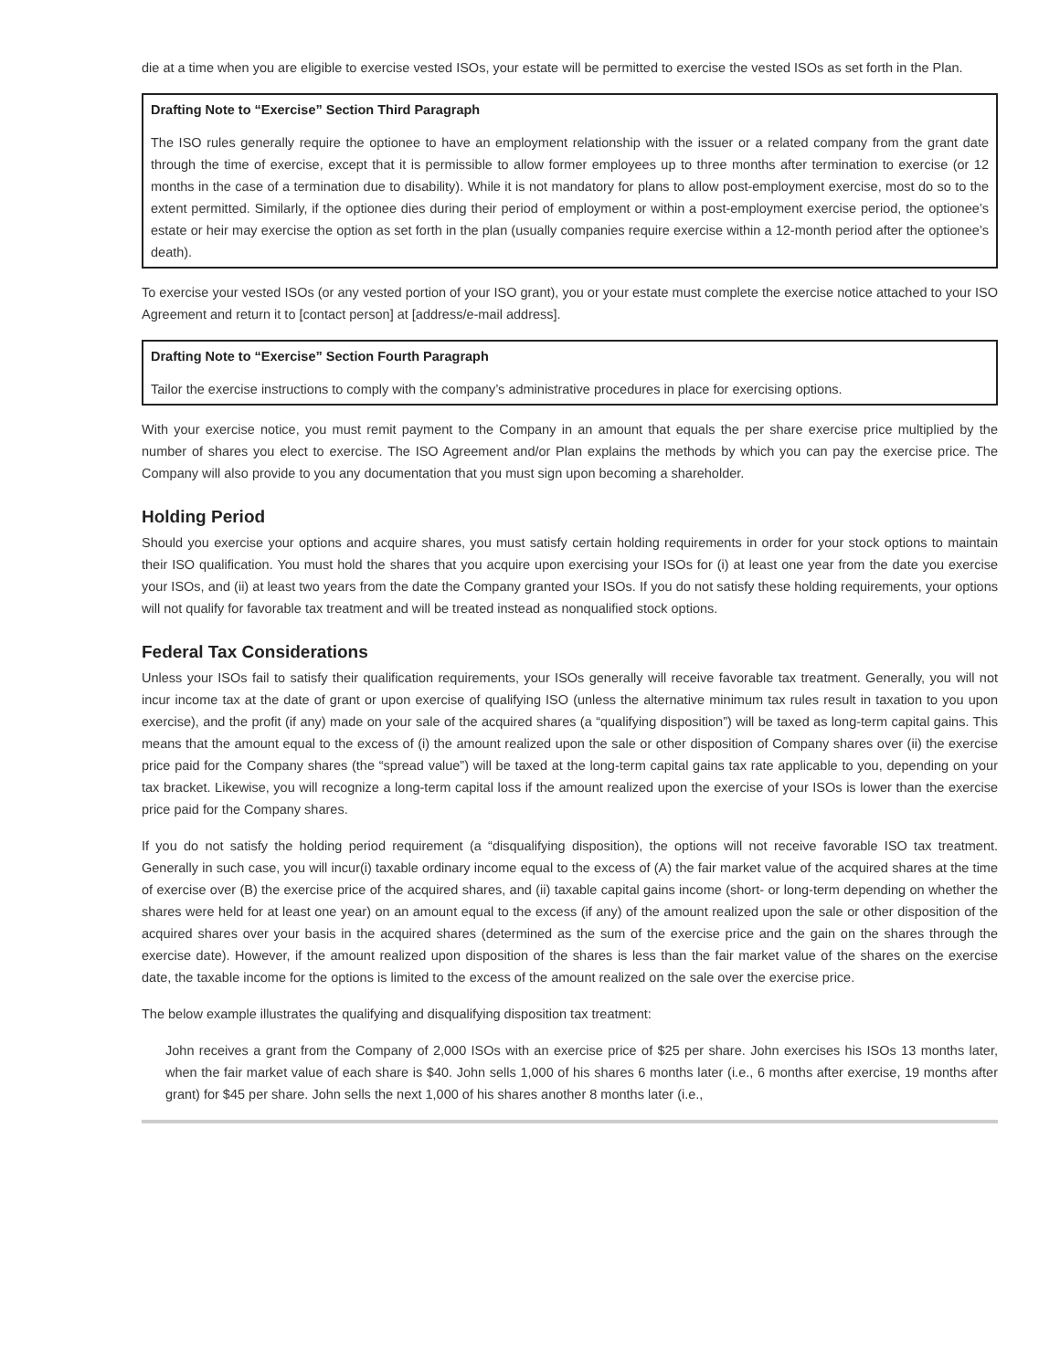die at a time when you are eligible to exercise vested ISOs, your estate will be permitted to exercise the vested ISOs as set forth in the Plan.
Drafting Note to “Exercise” Section Third Paragraph
The ISO rules generally require the optionee to have an employment relationship with the issuer or a related company from the grant date through the time of exercise, except that it is permissible to allow former employees up to three months after termination to exercise (or 12 months in the case of a termination due to disability). While it is not mandatory for plans to allow post-employment exercise, most do so to the extent permitted. Similarly, if the optionee dies during their period of employment or within a post-employment exercise period, the optionee’s estate or heir may exercise the option as set forth in the plan (usually companies require exercise within a 12-month period after the optionee’s death).
To exercise your vested ISOs (or any vested portion of your ISO grant), you or your estate must complete the exercise notice attached to your ISO Agreement and return it to [contact person] at [address/e-mail address].
Drafting Note to “Exercise” Section Fourth Paragraph
Tailor the exercise instructions to comply with the company’s administrative procedures in place for exercising options.
With your exercise notice, you must remit payment to the Company in an amount that equals the per share exercise price multiplied by the number of shares you elect to exercise. The ISO Agreement and/or Plan explains the methods by which you can pay the exercise price. The Company will also provide to you any documentation that you must sign upon becoming a shareholder.
Holding Period
Should you exercise your options and acquire shares, you must satisfy certain holding requirements in order for your stock options to maintain their ISO qualification. You must hold the shares that you acquire upon exercising your ISOs for (i) at least one year from the date you exercise your ISOs, and (ii) at least two years from the date the Company granted your ISOs. If you do not satisfy these holding requirements, your options will not qualify for favorable tax treatment and will be treated instead as nonqualified stock options.
Federal Tax Considerations
Unless your ISOs fail to satisfy their qualification requirements, your ISOs generally will receive favorable tax treatment. Generally, you will not incur income tax at the date of grant or upon exercise of qualifying ISO (unless the alternative minimum tax rules result in taxation to you upon exercise), and the profit (if any) made on your sale of the acquired shares (a “qualifying disposition”) will be taxed as long-term capital gains. This means that the amount equal to the excess of (i) the amount realized upon the sale or other disposition of Company shares over (ii) the exercise price paid for the Company shares (the “spread value”) will be taxed at the long-term capital gains tax rate applicable to you, depending on your tax bracket. Likewise, you will recognize a long-term capital loss if the amount realized upon the exercise of your ISOs is lower than the exercise price paid for the Company shares.
If you do not satisfy the holding period requirement (a “disqualifying disposition), the options will not receive favorable ISO tax treatment. Generally in such case, you will incur(i) taxable ordinary income equal to the excess of (A) the fair market value of the acquired shares at the time of exercise over (B) the exercise price of the acquired shares, and (ii) taxable capital gains income (short- or long-term depending on whether the shares were held for at least one year) on an amount equal to the excess (if any) of the amount realized upon the sale or other disposition of the acquired shares over your basis in the acquired shares (determined as the sum of the exercise price and the gain on the shares through the exercise date). However, if the amount realized upon disposition of the shares is less than the fair market value of the shares on the exercise date, the taxable income for the options is limited to the excess of the amount realized on the sale over the exercise price.
The below example illustrates the qualifying and disqualifying disposition tax treatment:
John receives a grant from the Company of 2,000 ISOs with an exercise price of $25 per share. John exercises his ISOs 13 months later, when the fair market value of each share is $40. John sells 1,000 of his shares 6 months later (i.e., 6 months after exercise, 19 months after grant) for $45 per share. John sells the next 1,000 of his shares another 8 months later (i.e.,